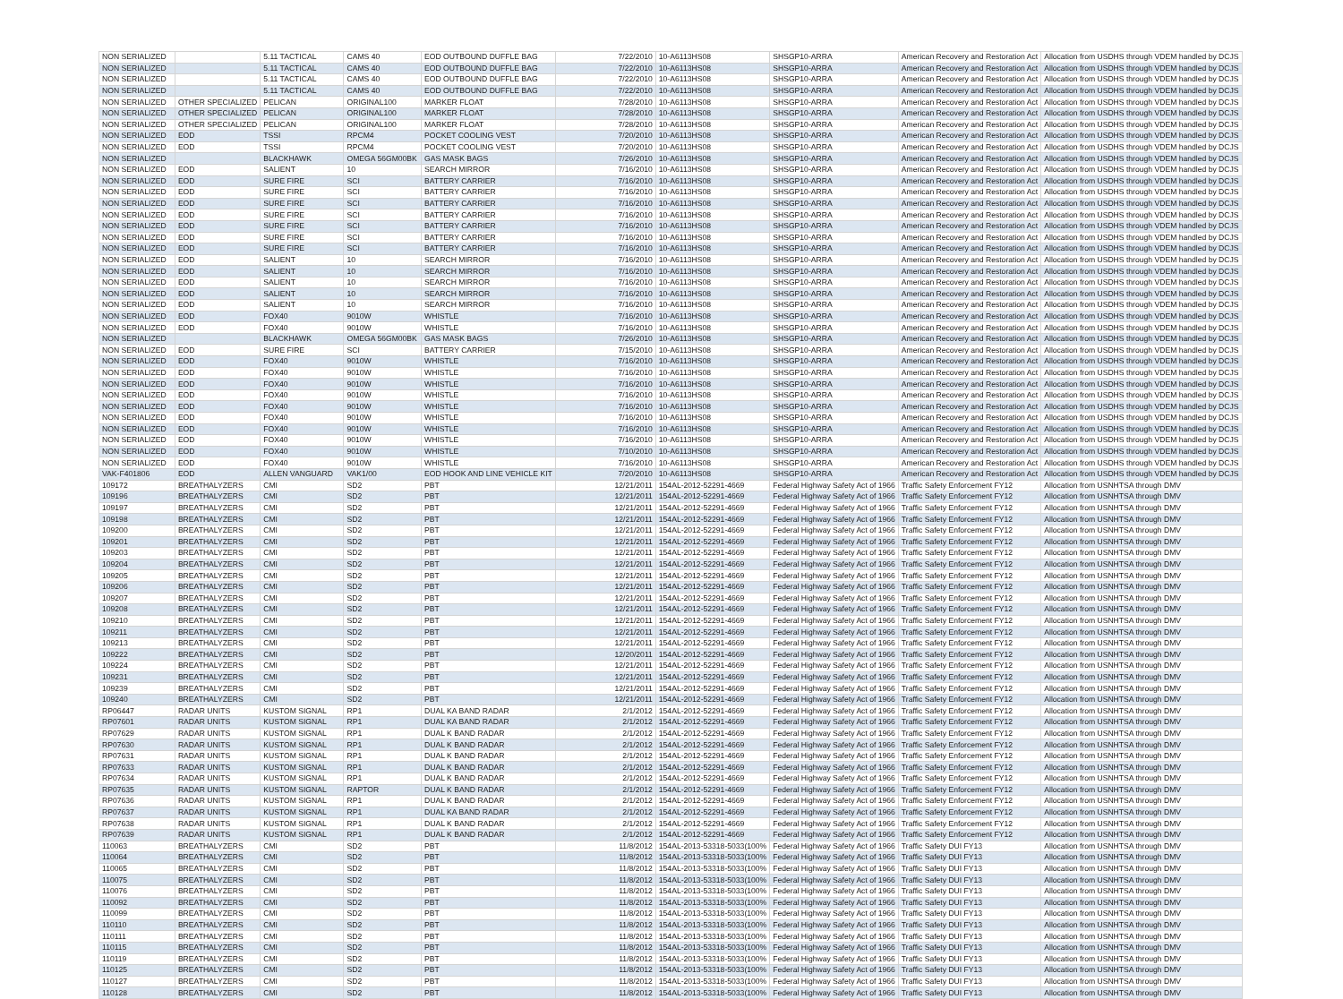| NON SERIALIZED | | 5.11 TACTICAL | CAMS 40 | EOD OUTBOUND DUFFLE BAG | 7/22/2010 | 10-A6113HS08 | SHSGP10-ARRA | American Recovery and Restoration Act | Allocation from USDHS through VDEM handled by DCJS |
| NON SERIALIZED | | 5.11 TACTICAL | CAMS 40 | EOD OUTBOUND DUFFLE BAG | 7/22/2010 | 10-A6113HS08 | SHSGP10-ARRA | American Recovery and Restoration Act | Allocation from USDHS through VDEM handled by DCJS |
| NON SERIALIZED | | 5.11 TACTICAL | CAMS 40 | EOD OUTBOUND DUFFLE BAG | 7/22/2010 | 10-A6113HS08 | SHSGP10-ARRA | American Recovery and Restoration Act | Allocation from USDHS through VDEM handled by DCJS |
| NON SERIALIZED | | 5.11 TACTICAL | CAMS 40 | EOD OUTBOUND DUFFLE BAG | 7/22/2010 | 10-A6113HS08 | SHSGP10-ARRA | American Recovery and Restoration Act | Allocation from USDHS through VDEM handled by DCJS |
| NON SERIALIZED | OTHER SPECIALIZED | PELICAN | ORIGINAL100 | MARKER FLOAT | 7/28/2010 | 10-A6113HS08 | SHSGP10-ARRA | American Recovery and Restoration Act | Allocation from USDHS through VDEM handled by DCJS |
| NON SERIALIZED | OTHER SPECIALIZED | PELICAN | ORIGINAL100 | MARKER FLOAT | 7/28/2010 | 10-A6113HS08 | SHSGP10-ARRA | American Recovery and Restoration Act | Allocation from USDHS through VDEM handled by DCJS |
| NON SERIALIZED | OTHER SPECIALIZED | PELICAN | ORIGINAL100 | MARKER FLOAT | 7/28/2010 | 10-A6113HS08 | SHSGP10-ARRA | American Recovery and Restoration Act | Allocation from USDHS through VDEM handled by DCJS |
| NON SERIALIZED | EOD | TSSI | RPCM4 | POCKET COOLING VEST | 7/20/2010 | 10-A6113HS08 | SHSGP10-ARRA | American Recovery and Restoration Act | Allocation from USDHS through VDEM handled by DCJS |
| NON SERIALIZED | EOD | TSSI | RPCM4 | POCKET COOLING VEST | 7/20/2010 | 10-A6113HS08 | SHSGP10-ARRA | American Recovery and Restoration Act | Allocation from USDHS through VDEM handled by DCJS |
| NON SERIALIZED | | BLACKHAWK | OMEGA 56GM00BK | GAS MASK BAGS | 7/26/2010 | 10-A6113HS08 | SHSGP10-ARRA | American Recovery and Restoration Act | Allocation from USDHS through VDEM handled by DCJS |
| NON SERIALIZED | EOD | SALIENT | 10 | SEARCH MIRROR | 7/16/2010 | 10-A6113HS08 | SHSGP10-ARRA | American Recovery and Restoration Act | Allocation from USDHS through VDEM handled by DCJS |
| NON SERIALIZED | EOD | SURE FIRE | SCI | BATTERY CARRIER | 7/16/2010 | 10-A6113HS08 | SHSGP10-ARRA | American Recovery and Restoration Act | Allocation from USDHS through VDEM handled by DCJS |
| NON SERIALIZED | EOD | SURE FIRE | SCI | BATTERY CARRIER | 7/16/2010 | 10-A6113HS08 | SHSGP10-ARRA | American Recovery and Restoration Act | Allocation from USDHS through VDEM handled by DCJS |
| NON SERIALIZED | EOD | SURE FIRE | SCI | BATTERY CARRIER | 7/16/2010 | 10-A6113HS08 | SHSGP10-ARRA | American Recovery and Restoration Act | Allocation from USDHS through VDEM handled by DCJS |
| NON SERIALIZED | EOD | SURE FIRE | SCI | BATTERY CARRIER | 7/16/2010 | 10-A6113HS08 | SHSGP10-ARRA | American Recovery and Restoration Act | Allocation from USDHS through VDEM handled by DCJS |
| NON SERIALIZED | EOD | SURE FIRE | SCI | BATTERY CARRIER | 7/16/2010 | 10-A6113HS08 | SHSGP10-ARRA | American Recovery and Restoration Act | Allocation from USDHS through VDEM handled by DCJS |
| NON SERIALIZED | EOD | SURE FIRE | SCI | BATTERY CARRIER | 7/16/2010 | 10-A6113HS08 | SHSGP10-ARRA | American Recovery and Restoration Act | Allocation from USDHS through VDEM handled by DCJS |
| NON SERIALIZED | EOD | SURE FIRE | SCI | BATTERY CARRIER | 7/16/2010 | 10-A6113HS08 | SHSGP10-ARRA | American Recovery and Restoration Act | Allocation from USDHS through VDEM handled by DCJS |
| NON SERIALIZED | EOD | SALIENT | 10 | SEARCH MIRROR | 7/16/2010 | 10-A6113HS08 | SHSGP10-ARRA | American Recovery and Restoration Act | Allocation from USDHS through VDEM handled by DCJS |
| NON SERIALIZED | EOD | SALIENT | 10 | SEARCH MIRROR | 7/16/2010 | 10-A6113HS08 | SHSGP10-ARRA | American Recovery and Restoration Act | Allocation from USDHS through VDEM handled by DCJS |
| NON SERIALIZED | EOD | SALIENT | 10 | SEARCH MIRROR | 7/16/2010 | 10-A6113HS08 | SHSGP10-ARRA | American Recovery and Restoration Act | Allocation from USDHS through VDEM handled by DCJS |
| NON SERIALIZED | EOD | SALIENT | 10 | SEARCH MIRROR | 7/16/2010 | 10-A6113HS08 | SHSGP10-ARRA | American Recovery and Restoration Act | Allocation from USDHS through VDEM handled by DCJS |
| NON SERIALIZED | EOD | SALIENT | 10 | SEARCH MIRROR | 7/16/2010 | 10-A6113HS08 | SHSGP10-ARRA | American Recovery and Restoration Act | Allocation from USDHS through VDEM handled by DCJS |
| NON SERIALIZED | EOD | FOX40 | 9010W | WHISTLE | 7/16/2010 | 10-A6113HS08 | SHSGP10-ARRA | American Recovery and Restoration Act | Allocation from USDHS through VDEM handled by DCJS |
| NON SERIALIZED | EOD | FOX40 | 9010W | WHISTLE | 7/16/2010 | 10-A6113HS08 | SHSGP10-ARRA | American Recovery and Restoration Act | Allocation from USDHS through VDEM handled by DCJS |
| NON SERIALIZED | | BLACKHAWK | OMEGA 56GM00BK | GAS MASK BAGS | 7/26/2010 | 10-A6113HS08 | SHSGP10-ARRA | American Recovery and Restoration Act | Allocation from USDHS through VDEM handled by DCJS |
| NON SERIALIZED | EOD | SURE FIRE | SCI | BATTERY CARRIER | 7/15/2010 | 10-A6113HS08 | SHSGP10-ARRA | American Recovery and Restoration Act | Allocation from USDHS through VDEM handled by DCJS |
| NON SERIALIZED | EOD | FOX40 | 9010W | WHISTLE | 7/16/2010 | 10-A6113HS08 | SHSGP10-ARRA | American Recovery and Restoration Act | Allocation from USDHS through VDEM handled by DCJS |
| NON SERIALIZED | EOD | FOX40 | 9010W | WHISTLE | 7/16/2010 | 10-A6113HS08 | SHSGP10-ARRA | American Recovery and Restoration Act | Allocation from USDHS through VDEM handled by DCJS |
| NON SERIALIZED | EOD | FOX40 | 9010W | WHISTLE | 7/16/2010 | 10-A6113HS08 | SHSGP10-ARRA | American Recovery and Restoration Act | Allocation from USDHS through VDEM handled by DCJS |
| NON SERIALIZED | EOD | FOX40 | 9010W | WHISTLE | 7/16/2010 | 10-A6113HS08 | SHSGP10-ARRA | American Recovery and Restoration Act | Allocation from USDHS through VDEM handled by DCJS |
| NON SERIALIZED | EOD | FOX40 | 9010W | WHISTLE | 7/16/2010 | 10-A6113HS08 | SHSGP10-ARRA | American Recovery and Restoration Act | Allocation from USDHS through VDEM handled by DCJS |
| NON SERIALIZED | EOD | FOX40 | 9010W | WHISTLE | 7/16/2010 | 10-A6113HS08 | SHSGP10-ARRA | American Recovery and Restoration Act | Allocation from USDHS through VDEM handled by DCJS |
| NON SERIALIZED | EOD | FOX40 | 9010W | WHISTLE | 7/16/2010 | 10-A6113HS08 | SHSGP10-ARRA | American Recovery and Restoration Act | Allocation from USDHS through VDEM handled by DCJS |
| NON SERIALIZED | EOD | FOX40 | 9010W | WHISTLE | 7/16/2010 | 10-A6113HS08 | SHSGP10-ARRA | American Recovery and Restoration Act | Allocation from USDHS through VDEM handled by DCJS |
| NON SERIALIZED | EOD | FOX40 | 9010W | WHISTLE | 7/10/2010 | 10-A6113HS08 | SHSGP10-ARRA | American Recovery and Restoration Act | Allocation from USDHS through VDEM handled by DCJS |
| NON SERIALIZED | EOD | FOX40 | 9010W | WHISTLE | 7/16/2010 | 10-A6113HS08 | SHSGP10-ARRA | American Recovery and Restoration Act | Allocation from USDHS through VDEM handled by DCJS |
| VAK-F401806 | EOD | ALLEN VANGUARD | VAK1/00 | EOD HOOK AND LINE VEHICLE KIT | 7/20/2010 | 10-A6113HS08 | SHSGP10-ARRA | American Recovery and Restoration Act | Allocation from USDHS through VDEM handled by DCJS |
| 109172 | BREATHALYZERS | CMI | SD2 | PBT | 12/21/2011 | 154AL-2012-52291-4669 | Federal Highway Safety Act of 1966 | Traffic Safety Enforcement FY12 | Allocation from USNHTSA through DMV |
| 109196 | BREATHALYZERS | CMI | SD2 | PBT | 12/21/2011 | 154AL-2012-52291-4669 | Federal Highway Safety Act of 1966 | Traffic Safety Enforcement FY12 | Allocation from USNHTSA through DMV |
| 109197 | BREATHALYZERS | CMI | SD2 | PBT | 12/21/2011 | 154AL-2012-52291-4669 | Federal Highway Safety Act of 1966 | Traffic Safety Enforcement FY12 | Allocation from USNHTSA through DMV |
| 109198 | BREATHALYZERS | CMI | SD2 | PBT | 12/21/2011 | 154AL-2012-52291-4669 | Federal Highway Safety Act of 1966 | Traffic Safety Enforcement FY12 | Allocation from USNHTSA through DMV |
| 109200 | BREATHALYZERS | CMI | SD2 | PBT | 12/21/2011 | 154AL-2012-52291-4669 | Federal Highway Safety Act of 1966 | Traffic Safety Enforcement FY12 | Allocation from USNHTSA through DMV |
| 109201 | BREATHALYZERS | CMI | SD2 | PBT | 12/21/2011 | 154AL-2012-52291-4669 | Federal Highway Safety Act of 1966 | Traffic Safety Enforcement FY12 | Allocation from USNHTSA through DMV |
| 109203 | BREATHALYZERS | CMI | SD2 | PBT | 12/21/2011 | 154AL-2012-52291-4669 | Federal Highway Safety Act of 1966 | Traffic Safety Enforcement FY12 | Allocation from USNHTSA through DMV |
| 109204 | BREATHALYZERS | CMI | SD2 | PBT | 12/21/2011 | 154AL-2012-52291-4669 | Federal Highway Safety Act of 1966 | Traffic Safety Enforcement FY12 | Allocation from USNHTSA through DMV |
| 109205 | BREATHALYZERS | CMI | SD2 | PBT | 12/21/2011 | 154AL-2012-52291-4669 | Federal Highway Safety Act of 1966 | Traffic Safety Enforcement FY12 | Allocation from USNHTSA through DMV |
| 109206 | BREATHALYZERS | CMI | SD2 | PBT | 12/21/2011 | 154AL-2012-52291-4669 | Federal Highway Safety Act of 1966 | Traffic Safety Enforcement FY12 | Allocation from USNHTSA through DMV |
| 109207 | BREATHALYZERS | CMI | SD2 | PBT | 12/21/2011 | 154AL-2012-52291-4669 | Federal Highway Safety Act of 1966 | Traffic Safety Enforcement FY12 | Allocation from USNHTSA through DMV |
| 109208 | BREATHALYZERS | CMI | SD2 | PBT | 12/21/2011 | 154AL-2012-52291-4669 | Federal Highway Safety Act of 1966 | Traffic Safety Enforcement FY12 | Allocation from USNHTSA through DMV |
| 109210 | BREATHALYZERS | CMI | SD2 | PBT | 12/21/2011 | 154AL-2012-52291-4669 | Federal Highway Safety Act of 1966 | Traffic Safety Enforcement FY12 | Allocation from USNHTSA through DMV |
| 109211 | BREATHALYZERS | CMI | SD2 | PBT | 12/21/2011 | 154AL-2012-52291-4669 | Federal Highway Safety Act of 1966 | Traffic Safety Enforcement FY12 | Allocation from USNHTSA through DMV |
| 109213 | BREATHALYZERS | CMI | SD2 | PBT | 12/21/2011 | 154AL-2012-52291-4669 | Federal Highway Safety Act of 1966 | Traffic Safety Enforcement FY12 | Allocation from USNHTSA through DMV |
| 109222 | BREATHALYZERS | CMI | SD2 | PBT | 12/20/2011 | 154AL-2012-52291-4669 | Federal Highway Safety Act of 1966 | Traffic Safety Enforcement FY12 | Allocation from USNHTSA through DMV |
| 109224 | BREATHALYZERS | CMI | SD2 | PBT | 12/21/2011 | 154AL-2012-52291-4669 | Federal Highway Safety Act of 1966 | Traffic Safety Enforcement FY12 | Allocation from USNHTSA through DMV |
| 109231 | BREATHALYZERS | CMI | SD2 | PBT | 12/21/2011 | 154AL-2012-52291-4669 | Federal Highway Safety Act of 1966 | Traffic Safety Enforcement FY12 | Allocation from USNHTSA through DMV |
| 109239 | BREATHALYZERS | CMI | SD2 | PBT | 12/21/2011 | 154AL-2012-52291-4669 | Federal Highway Safety Act of 1966 | Traffic Safety Enforcement FY12 | Allocation from USNHTSA through DMV |
| 109240 | BREATHALYZERS | CMI | SD2 | PBT | 12/21/2011 | 154AL-2012-52291-4669 | Federal Highway Safety Act of 1966 | Traffic Safety Enforcement FY12 | Allocation from USNHTSA through DMV |
| RP06447 | RADAR UNITS | KUSTOM SIGNAL | RP1 | DUAL KA BAND RADAR | 2/1/2012 | 154AL-2012-52291-4669 | Federal Highway Safety Act of 1966 | Traffic Safety Enforcement FY12 | Allocation from USNHTSA through DMV |
| RP07601 | RADAR UNITS | KUSTOM SIGNAL | RP1 | DUAL KA BAND RADAR | 2/1/2012 | 154AL-2012-52291-4669 | Federal Highway Safety Act of 1966 | Traffic Safety Enforcement FY12 | Allocation from USNHTSA through DMV |
| RP07629 | RADAR UNITS | KUSTOM SIGNAL | RP1 | DUAL K BAND RADAR | 2/1/2012 | 154AL-2012-52291-4669 | Federal Highway Safety Act of 1966 | Traffic Safety Enforcement FY12 | Allocation from USNHTSA through DMV |
| RP07630 | RADAR UNITS | KUSTOM SIGNAL | RP1 | DUAL K BAND RADAR | 2/1/2012 | 154AL-2012-52291-4669 | Federal Highway Safety Act of 1966 | Traffic Safety Enforcement FY12 | Allocation from USNHTSA through DMV |
| RP07631 | RADAR UNITS | KUSTOM SIGNAL | RP1 | DUAL K BAND RADAR | 2/1/2012 | 154AL-2012-52291-4669 | Federal Highway Safety Act of 1966 | Traffic Safety Enforcement FY12 | Allocation from USNHTSA through DMV |
| RP07633 | RADAR UNITS | KUSTOM SIGNAL | RP1 | DUAL K BAND RADAR | 2/1/2012 | 154AL-2012-52291-4669 | Federal Highway Safety Act of 1966 | Traffic Safety Enforcement FY12 | Allocation from USNHTSA through DMV |
| RP07634 | RADAR UNITS | KUSTOM SIGNAL | RP1 | DUAL K BAND RADAR | 2/1/2012 | 154AL-2012-52291-4669 | Federal Highway Safety Act of 1966 | Traffic Safety Enforcement FY12 | Allocation from USNHTSA through DMV |
| RP07635 | RADAR UNITS | KUSTOM SIGNAL | RAPTOR | DUAL K BAND RADAR | 2/1/2012 | 154AL-2012-52291-4669 | Federal Highway Safety Act of 1966 | Traffic Safety Enforcement FY12 | Allocation from USNHTSA through DMV |
| RP07636 | RADAR UNITS | KUSTOM SIGNAL | RP1 | DUAL K BAND RADAR | 2/1/2012 | 154AL-2012-52291-4669 | Federal Highway Safety Act of 1966 | Traffic Safety Enforcement FY12 | Allocation from USNHTSA through DMV |
| RP07637 | RADAR UNITS | KUSTOM SIGNAL | RP1 | DUAL KA BAND RADAR | 2/1/2012 | 154AL-2012-52291-4669 | Federal Highway Safety Act of 1966 | Traffic Safety Enforcement FY12 | Allocation from USNHTSA through DMV |
| RP07638 | RADAR UNITS | KUSTOM SIGNAL | RP1 | DUAL K BAND RADAR | 2/1/2012 | 154AL-2012-52291-4669 | Federal Highway Safety Act of 1966 | Traffic Safety Enforcement FY12 | Allocation from USNHTSA through DMV |
| RP07639 | RADAR UNITS | KUSTOM SIGNAL | RP1 | DUAL K BAND RADAR | 2/1/2012 | 154AL-2012-52291-4669 | Federal Highway Safety Act of 1966 | Traffic Safety Enforcement FY12 | Allocation from USNHTSA through DMV |
| 110063 | BREATHALYZERS | CMI | SD2 | PBT | 11/8/2012 | 154AL-2013-53318-5033(100% | Federal Highway Safety Act of 1966 | Traffic Safety DUI FY13 | Allocation from USNHTSA through DMV |
| 110064 | BREATHALYZERS | CMI | SD2 | PBT | 11/8/2012 | 154AL-2013-53318-5033(100% | Federal Highway Safety Act of 1966 | Traffic Safety DUI FY13 | Allocation from USNHTSA through DMV |
| 110065 | BREATHALYZERS | CMI | SD2 | PBT | 11/8/2012 | 154AL-2013-53318-5033(100% | Federal Highway Safety Act of 1966 | Traffic Safety DUI FY13 | Allocation from USNHTSA through DMV |
| 110075 | BREATHALYZERS | CMI | SD2 | PBT | 11/8/2012 | 154AL-2013-53318-5033(100% | Federal Highway Safety Act of 1966 | Traffic Safety DUI FY13 | Allocation from USNHTSA through DMV |
| 110076 | BREATHALYZERS | CMI | SD2 | PBT | 11/8/2012 | 154AL-2013-53318-5033(100% | Federal Highway Safety Act of 1966 | Traffic Safety DUI FY13 | Allocation from USNHTSA through DMV |
| 110092 | BREATHALYZERS | CMI | SD2 | PBT | 11/8/2012 | 154AL-2013-53318-5033(100% | Federal Highway Safety Act of 1966 | Traffic Safety DUI FY13 | Allocation from USNHTSA through DMV |
| 110099 | BREATHALYZERS | CMI | SD2 | PBT | 11/8/2012 | 154AL-2013-53318-5033(100% | Federal Highway Safety Act of 1966 | Traffic Safety DUI FY13 | Allocation from USNHTSA through DMV |
| 110110 | BREATHALYZERS | CMI | SD2 | PBT | 11/8/2012 | 154AL-2013-53318-5033(100% | Federal Highway Safety Act of 1966 | Traffic Safety DUI FY13 | Allocation from USNHTSA through DMV |
| 110111 | BREATHALYZERS | CMI | SD2 | PBT | 11/8/2012 | 154AL-2013-53318-5033(100% | Federal Highway Safety Act of 1966 | Traffic Safety DUI FY13 | Allocation from USNHTSA through DMV |
| 110115 | BREATHALYZERS | CMI | SD2 | PBT | 11/8/2012 | 154AL-2013-53318-5033(100% | Federal Highway Safety Act of 1966 | Traffic Safety DUI FY13 | Allocation from USNHTSA through DMV |
| 110119 | BREATHALYZERS | CMI | SD2 | PBT | 11/8/2012 | 154AL-2013-53318-5033(100% | Federal Highway Safety Act of 1966 | Traffic Safety DUI FY13 | Allocation from USNHTSA through DMV |
| 110125 | BREATHALYZERS | CMI | SD2 | PBT | 11/8/2012 | 154AL-2013-53318-5033(100% | Federal Highway Safety Act of 1966 | Traffic Safety DUI FY13 | Allocation from USNHTSA through DMV |
| 110127 | BREATHALYZERS | CMI | SD2 | PBT | 11/8/2012 | 154AL-2013-53318-5033(100% | Federal Highway Safety Act of 1966 | Traffic Safety DUI FY13 | Allocation from USNHTSA through DMV |
| 110128 | BREATHALYZERS | CMI | SD2 | PBT | 11/8/2012 | 154AL-2013-53318-5033(100% | Federal Highway Safety Act of 1966 | Traffic Safety DUI FY13 | Allocation from USNHTSA through DMV |